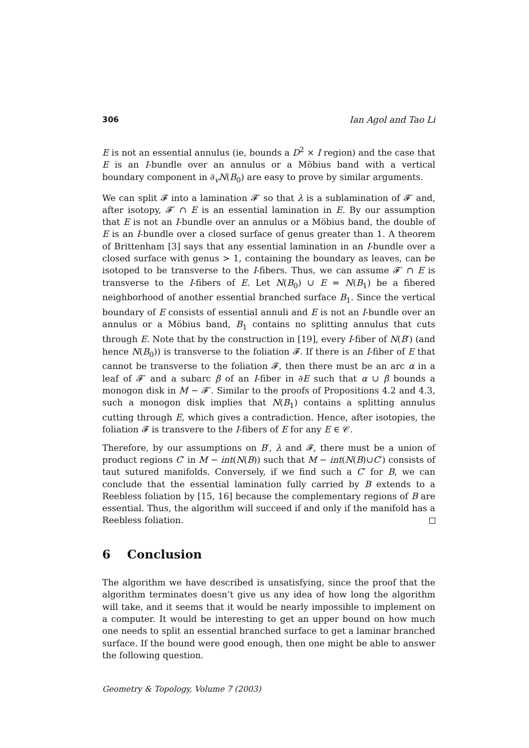306 Ian Agol and Tao Li
E is not an essential annulus (ie, bounds a D<sup>2</sup> × I region) and the case that E is an I-bundle over an annulus or a Möbius band with a vertical boundary component in ∂<sub>v</sub>N(B<sub>0</sub>) are easy to prove by similar arguments.
We can split 𝓕 into a lamination 𝓕′ so that λ is a sublamination of 𝓕′ and, after isotopy, 𝓕′ ∩ E is an essential lamination in E. By our assumption that E is not an I-bundle over an annulus or a Möbius band, the double of E is an I-bundle over a closed surface of genus greater than 1. A theorem of Brittenham [3] says that any essential lamination in an I-bundle over a closed surface with genus > 1, containing the boundary as leaves, can be isotoped to be transverse to the I-fibers. Thus, we can assume 𝓕′ ∩ E is transverse to the I-fibers of E. Let N(B<sub>0</sub>) ∪ E = N(B<sub>1</sub>) be a fibered neighborhood of another essential branched surface B<sub>1</sub>. Since the vertical boundary of E consists of essential annuli and E is not an I-bundle over an annulus or a Möbius band, B<sub>1</sub> contains no splitting annulus that cuts through E. Note that by the construction in [19], every I-fiber of N(B′) (and hence N(B<sub>0</sub>)) is transverse to the foliation 𝓕. If there is an I-fiber of E that cannot be transverse to the foliation 𝓕, then there must be an arc α in a leaf of 𝓕′ and a subarc β of an I-fiber in ∂E such that α ∪ β bounds a monogon disk in M − 𝓕′. Similar to the proofs of Propositions 4.2 and 4.3, such a monogon disk implies that N(B<sub>1</sub>) contains a splitting annulus cutting through E, which gives a contradiction. Hence, after isotopies, the foliation 𝓕 is transvere to the I-fibers of E for any E ∈ 𝒞.
Therefore, by our assumptions on B′, λ and 𝓕, there must be a union of product regions C′ in M − int(N(B)) such that M − int(N(B)∪C′) consists of taut sutured manifolds. Conversely, if we find such a C′ for B, we can conclude that the essential lamination fully carried by B extends to a Reebless foliation by [15, 16] because the complementary regions of B are essential. Thus, the algorithm will succeed if and only if the manifold has a Reebless foliation.
6 Conclusion
The algorithm we have described is unsatisfying, since the proof that the algorithm terminates doesn’t give us any idea of how long the algorithm will take, and it seems that it would be nearly impossible to implement on a computer. It would be interesting to get an upper bound on how much one needs to split an essential branched surface to get a laminar branched surface. If the bound were good enough, then one might be able to answer the following question.
Geometry & Topology, Volume 7 (2003)